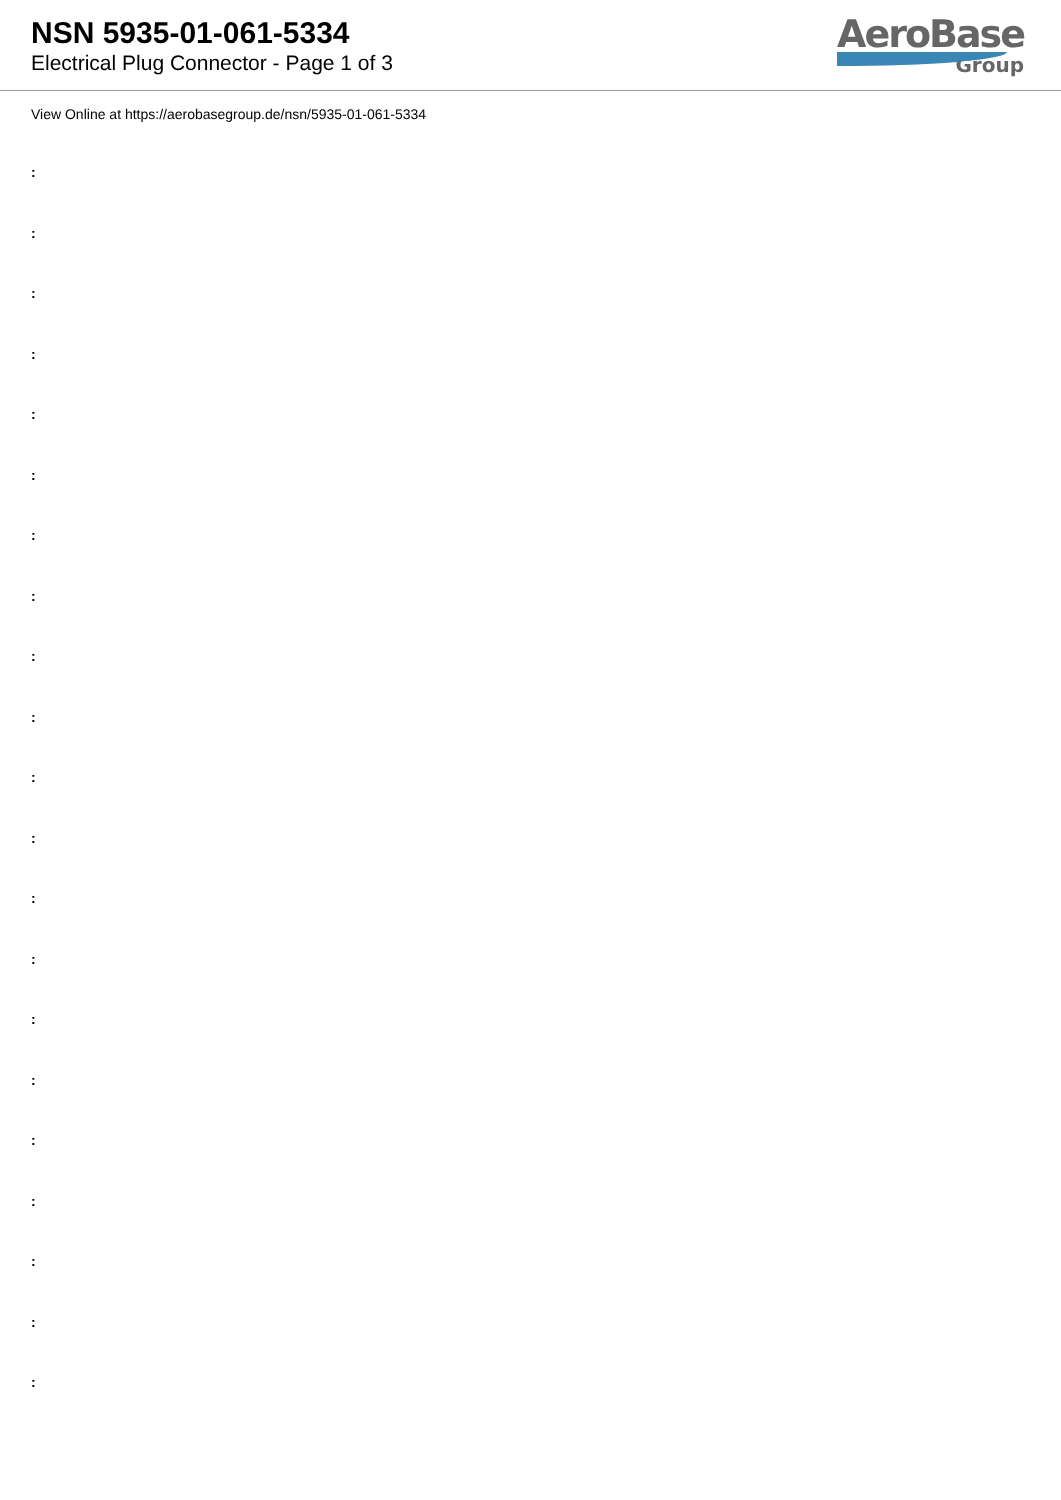NSN 5935-01-061-5334
Electrical Plug Connector - Page 1 of 3
AeroBase
Group
View Online at https://aerobasegroup.de/nsn/5935-01-061-5334
:
:
:
:
:
:
:
:
:
:
:
:
:
:
:
:
:
:
:
:
: